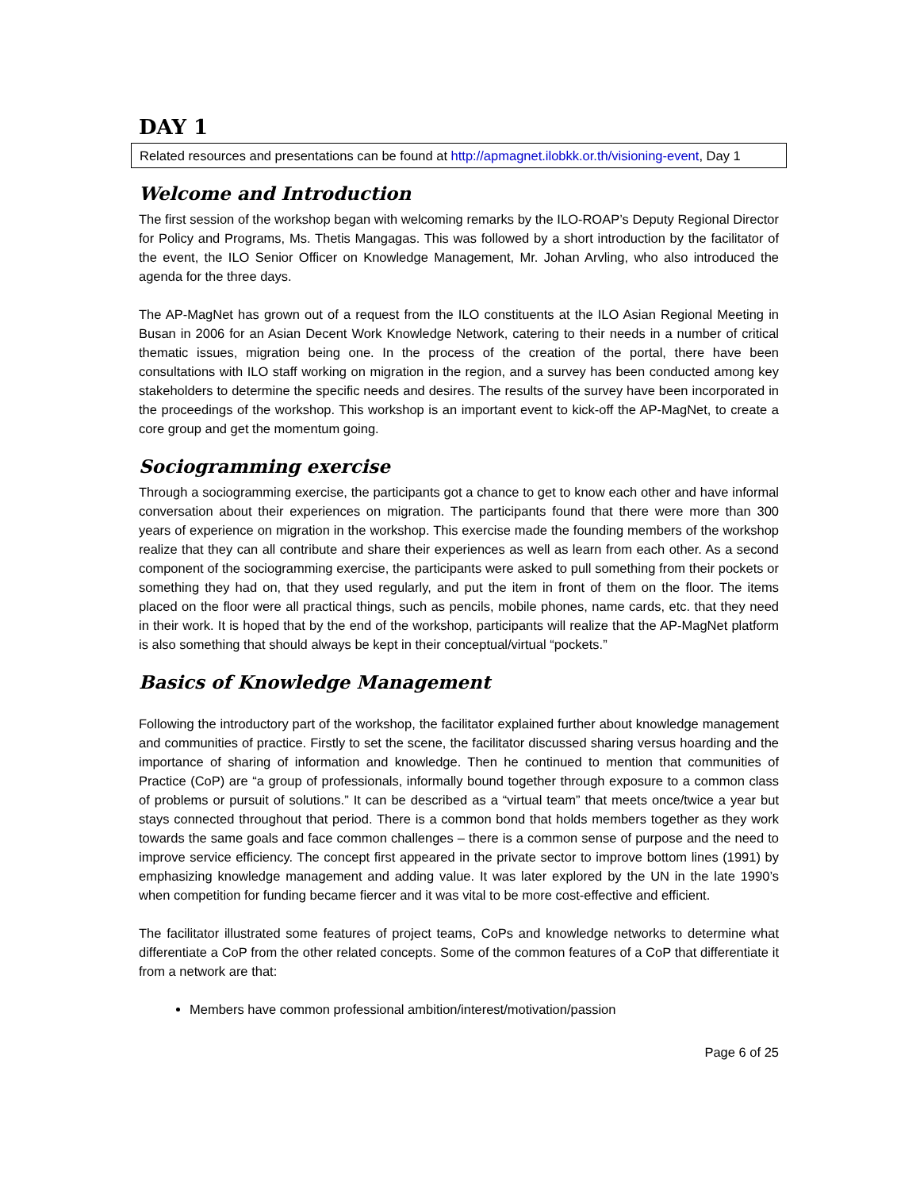DAY 1
Related resources and presentations can be found at http://apmagnet.ilobkk.or.th/visioning-event, Day 1
Welcome and Introduction
The first session of the workshop began with welcoming remarks by the ILO-ROAP’s Deputy Regional Director for Policy and Programs, Ms. Thetis Mangagas. This was followed by a short introduction by the facilitator of the event, the ILO Senior Officer on Knowledge Management, Mr. Johan Arvling, who also introduced the agenda for the three days.
The AP-MagNet has grown out of a request from the ILO constituents at the ILO Asian Regional Meeting in Busan in 2006 for an Asian Decent Work Knowledge Network, catering to their needs in a number of critical thematic issues, migration being one. In the process of the creation of the portal, there have been consultations with ILO staff working on migration in the region, and a survey has been conducted among key stakeholders to determine the specific needs and desires. The results of the survey have been incorporated in the proceedings of the workshop. This workshop is an important event to kick-off the AP-MagNet, to create a core group and get the momentum going.
Sociogramming exercise
Through a sociogramming exercise, the participants got a chance to get to know each other and have informal conversation about their experiences on migration. The participants found that there were more than 300 years of experience on migration in the workshop. This exercise made the founding members of the workshop realize that they can all contribute and share their experiences as well as learn from each other. As a second component of the sociogramming exercise, the participants were asked to pull something from their pockets or something they had on, that they used regularly, and put the item in front of them on the floor. The items placed on the floor were all practical things, such as pencils, mobile phones, name cards, etc. that they need in their work. It is hoped that by the end of the workshop, participants will realize that the AP-MagNet platform is also something that should always be kept in their conceptual/virtual “pockets.”
Basics of Knowledge Management
Following the introductory part of the workshop, the facilitator explained further about knowledge management and communities of practice. Firstly to set the scene, the facilitator discussed sharing versus hoarding and the importance of sharing of information and knowledge. Then he continued to mention that communities of Practice (CoP) are “a group of professionals, informally bound together through exposure to a common class of problems or pursuit of solutions.” It can be described as a “virtual team” that meets once/twice a year but stays connected throughout that period. There is a common bond that holds members together as they work towards the same goals and face common challenges – there is a common sense of purpose and the need to improve service efficiency. The concept first appeared in the private sector to improve bottom lines (1991) by emphasizing knowledge management and adding value. It was later explored by the UN in the late 1990’s when competition for funding became fiercer and it was vital to be more cost-effective and efficient.
The facilitator illustrated some features of project teams, CoPs and knowledge networks to determine what differentiate a CoP from the other related concepts. Some of the common features of a CoP that differentiate it from a network are that:
Members have common professional ambition/interest/motivation/passion
Page 6 of 25